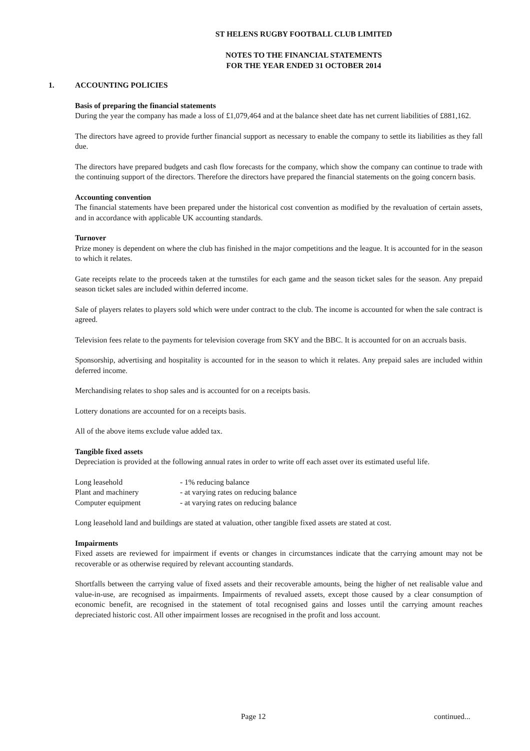ST HELENS RUGBY FOOTBALL CLUB LIMITED
NOTES TO THE FINANCIAL STATEMENTS
FOR THE YEAR ENDED 31 OCTOBER 2014
1. ACCOUNTING POLICIES
Basis of preparing the financial statements
During the year the company has made a loss of £1,079,464 and at the balance sheet date has net current liabilities of £881,162.
The directors have agreed to provide further financial support as necessary to enable the company to settle its liabilities as they fall due.
The directors have prepared budgets and cash flow forecasts for the company, which show the company can continue to trade with the continuing support of the directors. Therefore the directors have prepared the financial statements on the going concern basis.
Accounting convention
The financial statements have been prepared under the historical cost convention as modified by the revaluation of certain assets, and in accordance with applicable UK accounting standards.
Turnover
Prize money is dependent on where the club has finished in the major competitions and the league. It is accounted for in the season to which it relates.
Gate receipts relate to the proceeds taken at the turnstiles for each game and the season ticket sales for the season. Any prepaid season ticket sales are included within deferred income.
Sale of players relates to players sold which were under contract to the club. The income is accounted for when the sale contract is agreed.
Television fees relate to the payments for television coverage from SKY and the BBC. It is accounted for on an accruals basis.
Sponsorship, advertising and hospitality is accounted for in the season to which it relates. Any prepaid sales are included within deferred income.
Merchandising relates to shop sales and is accounted for on a receipts basis.
Lottery donations are accounted for on a receipts basis.
All of the above items exclude value added tax.
Tangible fixed assets
Depreciation is provided at the following annual rates in order to write off each asset over its estimated useful life.
| Long leasehold | - 1% reducing balance |
| Plant and machinery | - at varying rates on reducing balance |
| Computer equipment | - at varying rates on reducing balance |
Long leasehold land and buildings are stated at valuation, other tangible fixed assets are stated at cost.
Impairments
Fixed assets are reviewed for impairment if events or changes in circumstances indicate that the carrying amount may not be recoverable or as otherwise required by relevant accounting standards.
Shortfalls between the carrying value of fixed assets and their recoverable amounts, being the higher of net realisable value and value-in-use, are recognised as impairments. Impairments of revalued assets, except those caused by a clear consumption of economic benefit, are recognised in the statement of total recognised gains and losses until the carrying amount reaches depreciated historic cost. All other impairment losses are recognised in the profit and loss account.
Page 12 continued...